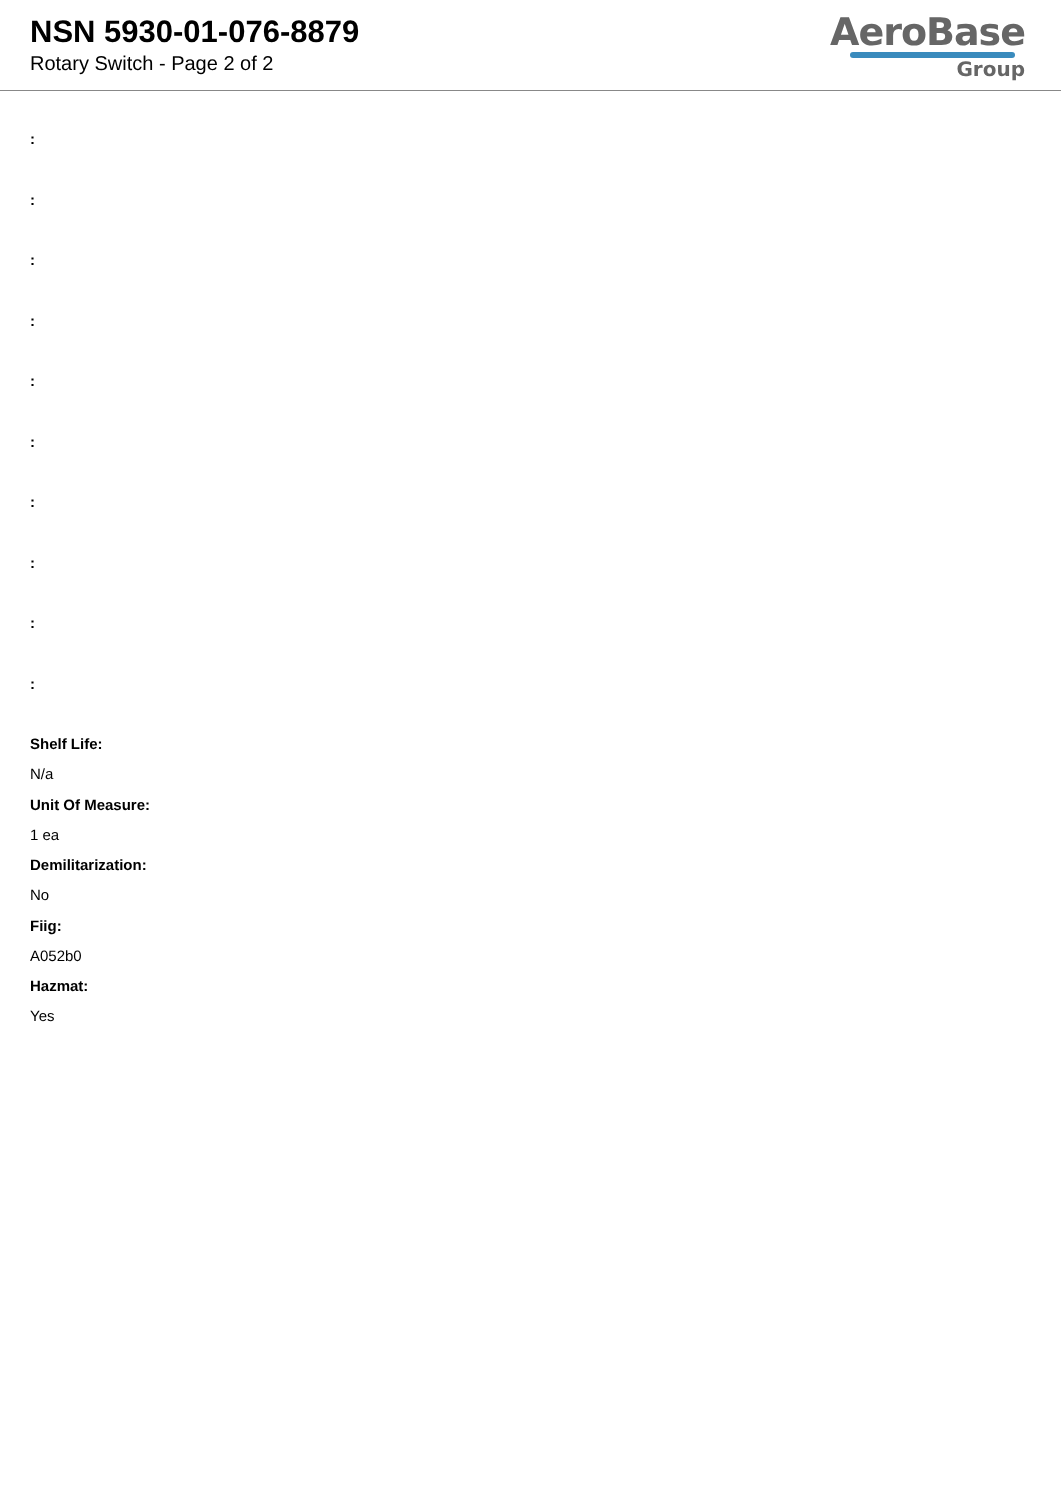NSN 5930-01-076-8879
Rotary Switch - Page 2 of 2
AeroBase
Group
:
:
:
:
:
:
:
:
:
:
Shelf Life:
N/a
Unit Of Measure:
1 ea
Demilitarization:
No
Fiig:
A052b0
Hazmat:
Yes